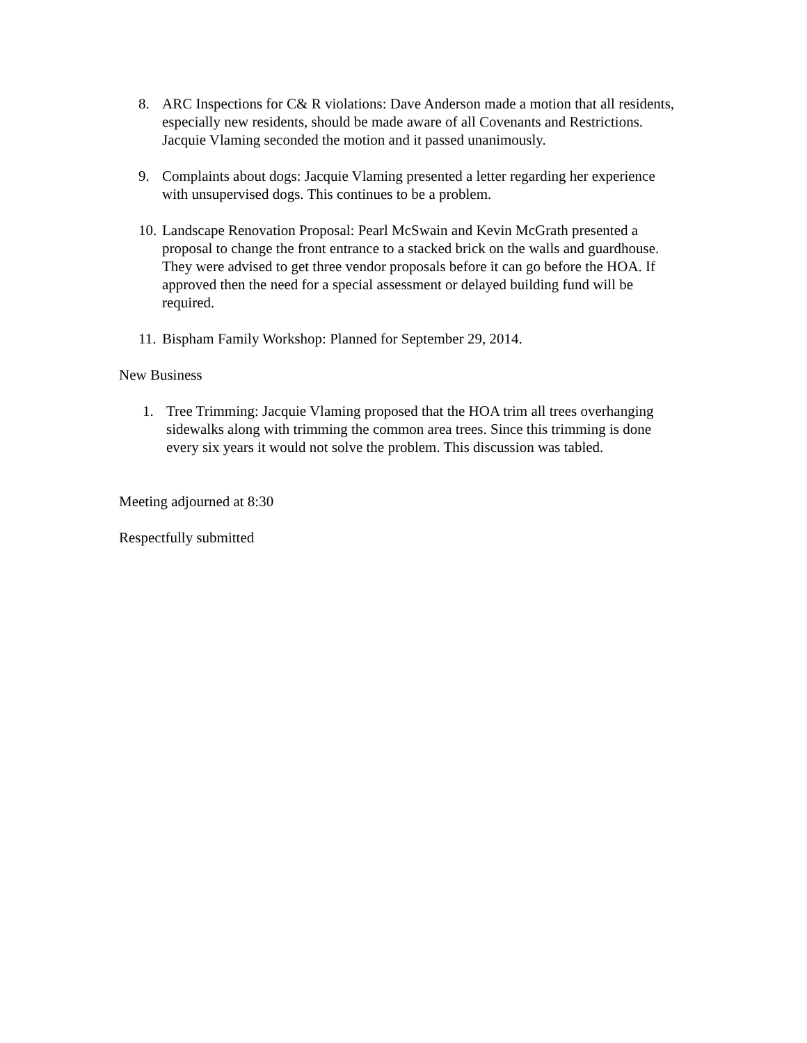8. ARC Inspections for C& R violations: Dave Anderson made a motion that all residents, especially new residents, should be made aware of all Covenants and Restrictions. Jacquie Vlaming seconded the motion and it passed unanimously.
9. Complaints about dogs: Jacquie Vlaming presented a letter regarding her experience with unsupervised dogs. This continues to be a problem.
10. Landscape Renovation Proposal: Pearl McSwain and Kevin McGrath presented a proposal to change the front entrance to a stacked brick on the walls and guardhouse. They were advised to get three vendor proposals before it can go before the HOA. If approved then the need for a special assessment or delayed building fund will be required.
11. Bispham Family Workshop: Planned for September 29, 2014.
New Business
1. Tree Trimming: Jacquie Vlaming proposed that the HOA trim all trees overhanging sidewalks along with trimming the common area trees. Since this trimming is done every six years it would not solve the problem. This discussion was tabled.
Meeting adjourned at 8:30
Respectfully submitted